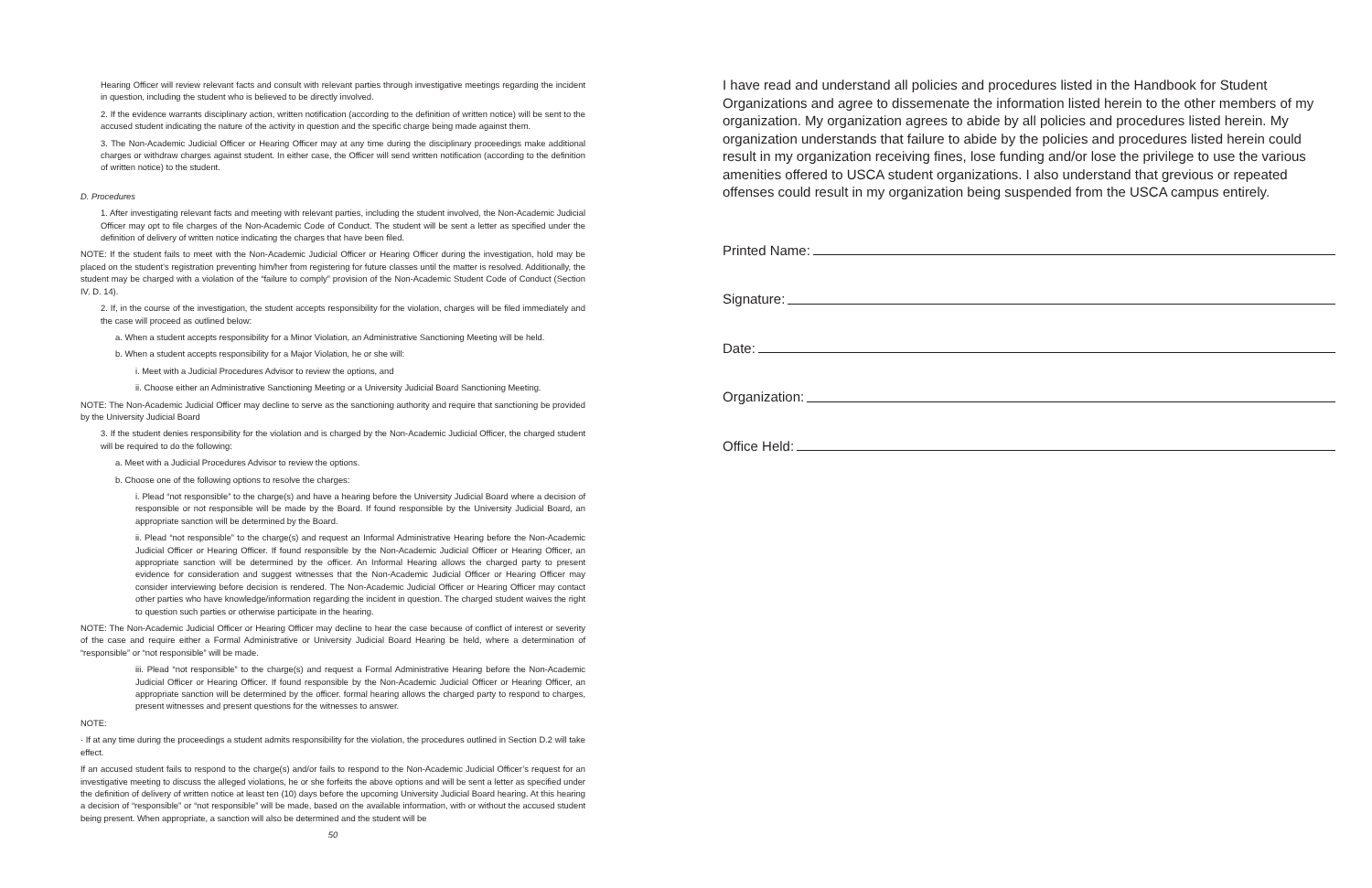Hearing Officer will review relevant facts and consult with relevant parties through investigative meetings regarding the incident in question, including the student who is believed to be directly involved.
2. If the evidence warrants disciplinary action, written notification (according to the definition of written notice) will be sent to the accused student indicating the nature of the activity in question and the specific charge being made against them.
3. The Non-Academic Judicial Officer or Hearing Officer may at any time during the disciplinary proceedings make additional charges or withdraw charges against student. In either case, the Officer will send written notification (according to the definition of written notice) to the student.
D. Procedures
1. After investigating relevant facts and meeting with relevant parties, including the student involved, the Non-Academic Judicial Officer may opt to file charges of the Non-Academic Code of Conduct. The student will be sent a letter as specified under the definition of delivery of written notice indicating the charges that have been filed.
NOTE: If the student fails to meet with the Non-Academic Judicial Officer or Hearing Officer during the investigation, hold may be placed on the student’s registration preventing him/her from registering for future classes until the matter is resolved. Additionally, the student may be charged with a violation of the “failure to comply” provision of the Non-Academic Student Code of Conduct (Section IV. D. 14).
2. If, in the course of the investigation, the student accepts responsibility for the violation, charges will be filed immediately and the case will proceed as outlined below:
a. When a student accepts responsibility for a Minor Violation, an Administrative Sanctioning Meeting will be held.
b. When a student accepts responsibility for a Major Violation, he or she will:
i. Meet with a Judicial Procedures Advisor to review the options, and
ii. Choose either an Administrative Sanctioning Meeting or a University Judicial Board Sanctioning Meeting.
NOTE: The Non-Academic Judicial Officer may decline to serve as the sanctioning authority and require that sanctioning be provided by the University Judicial Board
3. If the student denies responsibility for the violation and is charged by the Non-Academic Judicial Officer, the charged student will be required to do the following:
a. Meet with a Judicial Procedures Advisor to review the options.
b. Choose one of the following options to resolve the charges:
i. Plead “not responsible” to the charge(s) and have a hearing before the University Judicial Board where a decision of responsible or not responsible will be made by the Board. If found responsible by the University Judicial Board, an appropriate sanction will be determined by the Board.
ii. Plead “not responsible” to the charge(s) and request an Informal Administrative Hearing before the Non-Academic Judicial Officer or Hearing Officer. If found responsible by the Non-Academic Judicial Officer or Hearing Officer, an appropriate sanction will be determined by the officer. An Informal Hearing allows the charged party to present evidence for consideration and suggest witnesses that the Non-Academic Judicial Officer or Hearing Officer may consider interviewing before decision is rendered. The Non-Academic Judicial Officer or Hearing Officer may contact other parties who have knowledge/information regarding the incident in question. The charged student waives the right to question such parties or otherwise participate in the hearing.
NOTE: The Non-Academic Judicial Officer or Hearing Officer may decline to hear the case because of conflict of interest or severity of the case and require either a Formal Administrative or University Judicial Board Hearing be held, where a determination of “responsible” or “not responsible” will be made.
iii. Plead “not responsible” to the charge(s) and request a Formal Administrative Hearing before the Non-Academic Judicial Officer or Hearing Officer. If found responsible by the Non-Academic Judicial Officer or Hearing Officer, an appropriate sanction will be determined by the officer. formal hearing allows the charged party to respond to charges, present witnesses and present questions for the witnesses to answer.
NOTE:
· If at any time during the proceedings a student admits responsibility for the violation, the procedures outlined in Section D.2 will take effect.
If an accused student fails to respond to the charge(s) and/or fails to respond to the Non-Academic Judicial Officer’s request for an investigative meeting to discuss the alleged violations, he or she forfeits the above options and will be sent a letter as specified under the definition of delivery of written notice at least ten (10) days before the upcoming University Judicial Board hearing. At this hearing a decision of “responsible” or “not responsible” will be made, based on the available information, with or without the accused student being present. When appropriate, a sanction will also be determined and the student will be
50
I have read and understand all policies and procedures listed in the Handbook for Student Organizations and agree to dissemenate the information listed herein to the other members of my organization. My organization agrees to abide by all policies and procedures listed herein. My organization understands that failure to abide by the policies and procedures listed herein could result in my organization receiving fines, lose funding and/or lose the privilege to use the various amenities offered to USCA student organizations. I also understand that grevious or repeated offenses could result in my organization being suspended from the USCA campus entirely.
Printed Name:
Signature:
Date:
Organization:
Office Held: